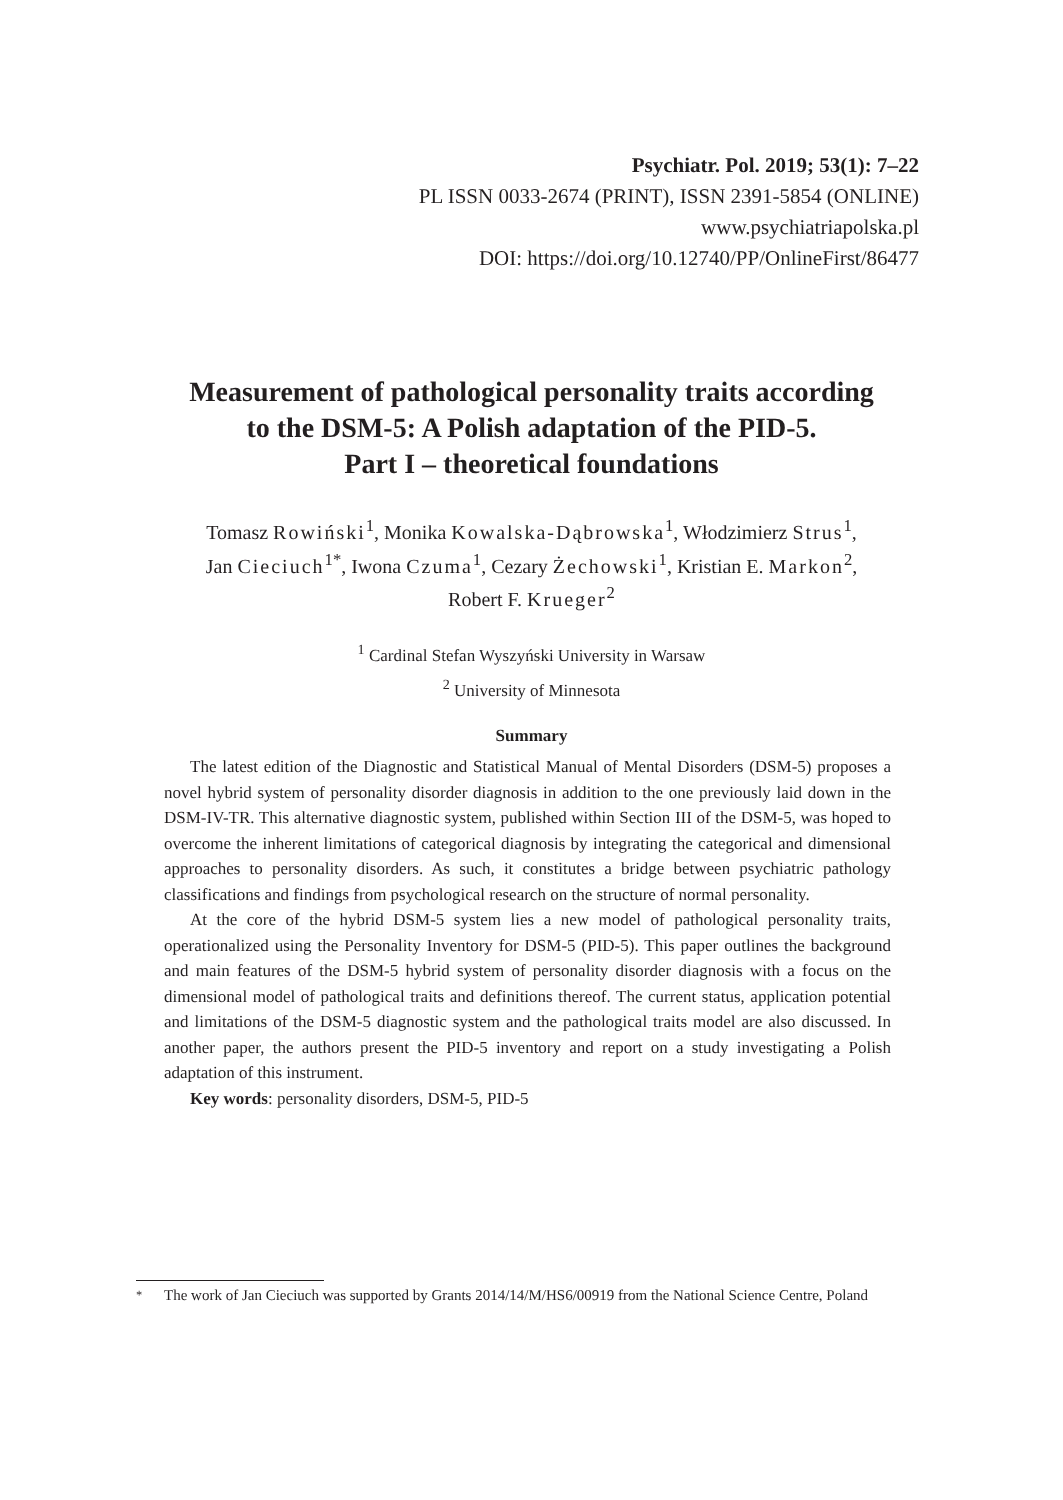Psychiatr. Pol. 2019; 53(1): 7–22
PL ISSN 0033-2674 (PRINT), ISSN 2391-5854 (ONLINE)
www.psychiatriapolska.pl
DOI: https://doi.org/10.12740/PP/OnlineFirst/86477
Measurement of pathological personality traits according
to the DSM-5: A Polish adaptation of the PID-5.
Part I – theoretical foundations
Tomasz Rowiński<sup>1</sup>, Monika Kowalska-Dąbrowska<sup>1</sup>, Włodzimierz Strus<sup>1</sup>,
Jan Cieciuch<sup>1*</sup>, Iwona Czuma<sup>1</sup>, Cezary Żechowski<sup>1</sup>, Kristian E. Markon<sup>2</sup>,
Robert F. Krueger<sup>2</sup>
<sup>1</sup> Cardinal Stefan Wyszyński University in Warsaw
<sup>2</sup> University of Minnesota
Summary
The latest edition of the Diagnostic and Statistical Manual of Mental Disorders (DSM-5) proposes a novel hybrid system of personality disorder diagnosis in addition to the one previously laid down in the DSM-IV-TR. This alternative diagnostic system, published within Section III of the DSM-5, was hoped to overcome the inherent limitations of categorical diagnosis by integrating the categorical and dimensional approaches to personality disorders. As such, it constitutes a bridge between psychiatric pathology classifications and findings from psychological research on the structure of normal personality.
At the core of the hybrid DSM-5 system lies a new model of pathological personality traits, operationalized using the Personality Inventory for DSM-5 (PID-5). This paper outlines the background and main features of the DSM-5 hybrid system of personality disorder diagnosis with a focus on the dimensional model of pathological traits and definitions thereof. The current status, application potential and limitations of the DSM-5 diagnostic system and the pathological traits model are also discussed. In another paper, the authors present the PID-5 inventory and report on a study investigating a Polish adaptation of this instrument.
Key words: personality disorders, DSM-5, PID-5
<sup>*</sup> The work of Jan Cieciuch was supported by Grants 2014/14/M/HS6/00919 from the National Science Centre, Poland